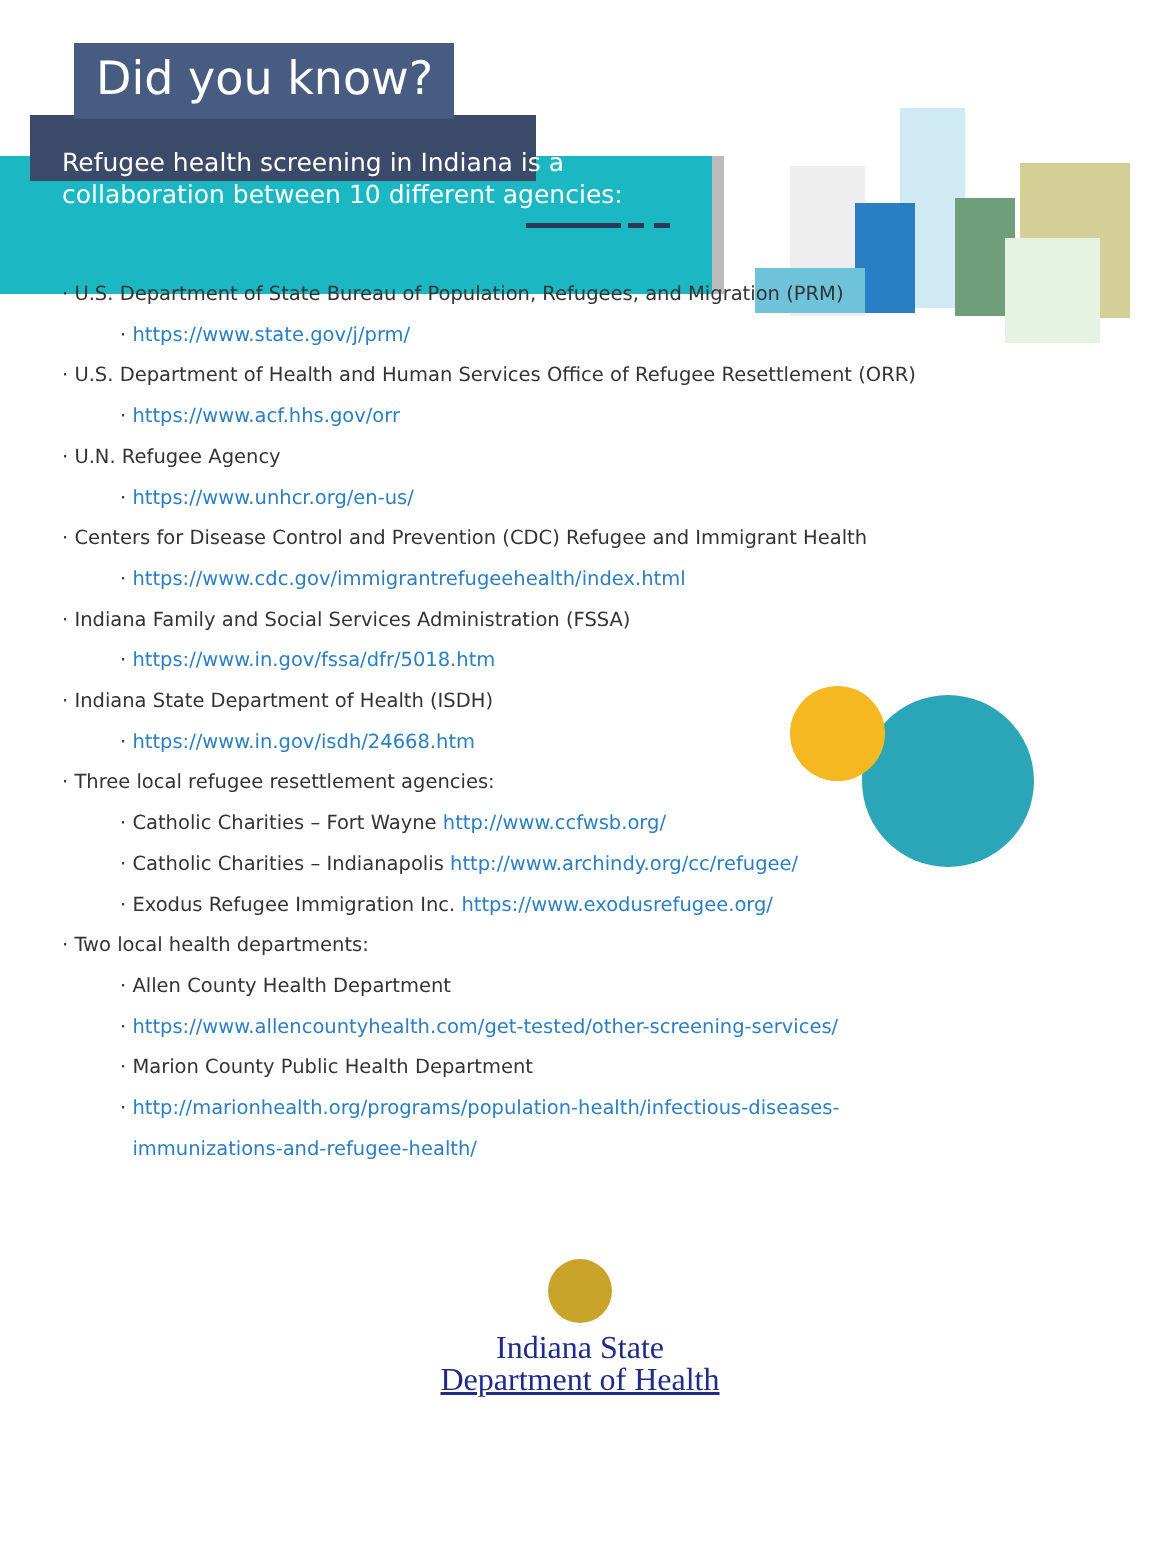Did you know?
Refugee health screening in Indiana is a collaboration between 10 different agencies:
· U.S. Department of State Bureau of Population, Refugees, and Migration (PRM)
· https://www.state.gov/j/prm/
· U.S. Department of Health and Human Services Office of Refugee Resettlement (ORR)
· https://www.acf.hhs.gov/orr
· U.N. Refugee Agency
· https://www.unhcr.org/en-us/
· Centers for Disease Control and Prevention (CDC) Refugee and Immigrant Health
· https://www.cdc.gov/immigrantrefugeehealth/index.html
· Indiana Family and Social Services Administration (FSSA)
· https://www.in.gov/fssa/dfr/5018.htm
· Indiana State Department of Health (ISDH)
· https://www.in.gov/isdh/24668.htm
· Three local refugee resettlement agencies:
· Catholic Charities – Fort Wayne http://www.ccfwsb.org/
· Catholic Charities – Indianapolis http://www.archindy.org/cc/refugee/
· Exodus Refugee Immigration Inc. https://www.exodusrefugee.org/
· Two local health departments:
· Allen County Health Department
· https://www.allencountyhealth.com/get-tested/other-screening-services/
· Marion County Public Health Department
· http://marionhealth.org/programs/population-health/infectious-diseases-
immunizations-and-refugee-health/
Indiana State
Department of Health